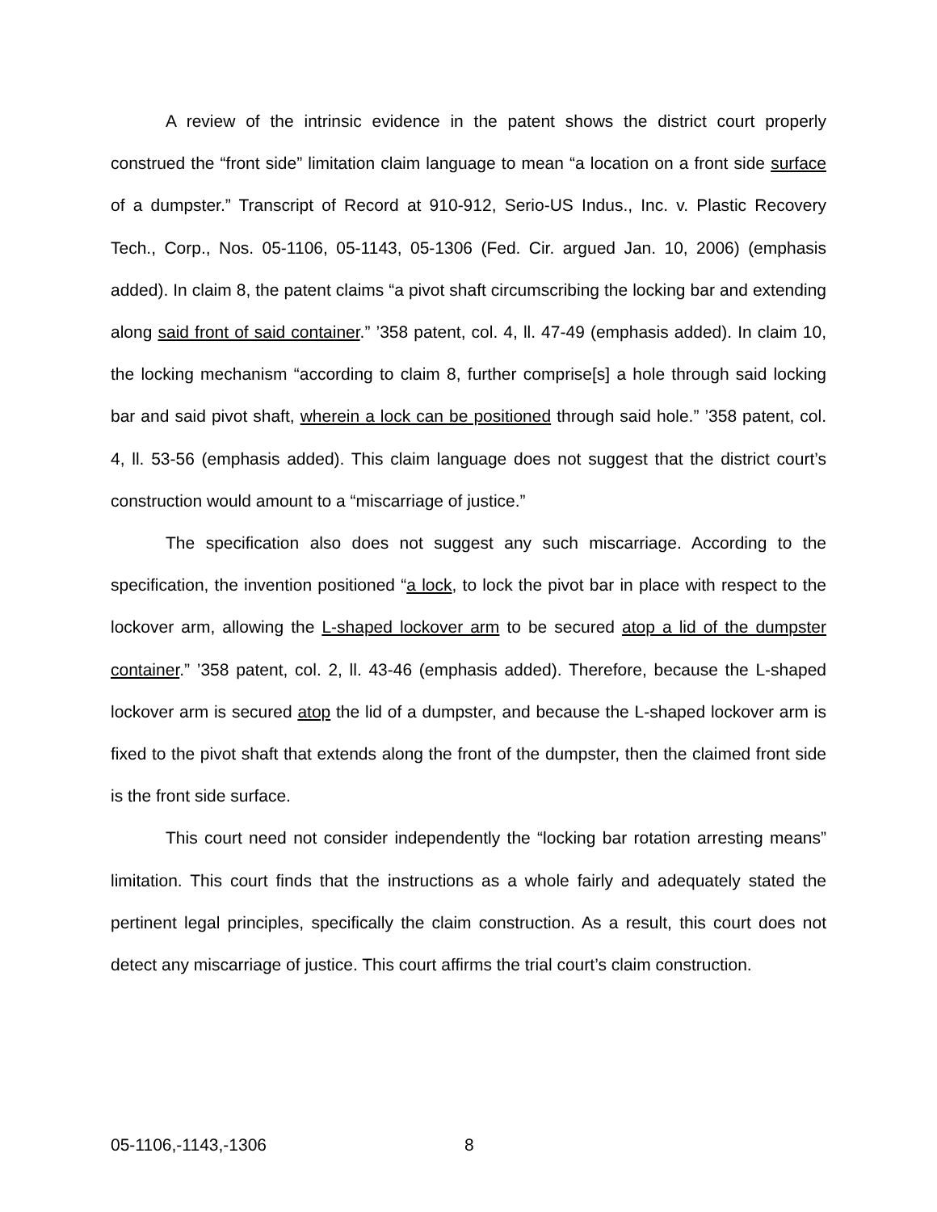A review of the intrinsic evidence in the patent shows the district court properly construed the “front side” limitation claim language to mean “a location on a front side surface of a dumpster.” Transcript of Record at 910-912, Serio-US Indus., Inc. v. Plastic Recovery Tech., Corp., Nos. 05-1106, 05-1143, 05-1306 (Fed. Cir. argued Jan. 10, 2006) (emphasis added). In claim 8, the patent claims “a pivot shaft circumscribing the locking bar and extending along said front of said container.” ’358 patent, col. 4, ll. 47-49 (emphasis added). In claim 10, the locking mechanism “according to claim 8, further comprise[s] a hole through said locking bar and said pivot shaft, wherein a lock can be positioned through said hole.” ’358 patent, col. 4, ll. 53-56 (emphasis added). This claim language does not suggest that the district court’s construction would amount to a “miscarriage of justice.”
The specification also does not suggest any such miscarriage. According to the specification, the invention positioned “a lock, to lock the pivot bar in place with respect to the lockover arm, allowing the L-shaped lockover arm to be secured atop a lid of the dumpster container.” ’358 patent, col. 2, ll. 43-46 (emphasis added). Therefore, because the L-shaped lockover arm is secured atop the lid of a dumpster, and because the L-shaped lockover arm is fixed to the pivot shaft that extends along the front of the dumpster, then the claimed front side is the front side surface.
This court need not consider independently the “locking bar rotation arresting means” limitation. This court finds that the instructions as a whole fairly and adequately stated the pertinent legal principles, specifically the claim construction. As a result, this court does not detect any miscarriage of justice. This court affirms the trial court’s claim construction.
05-1106,-1143,-1306 8